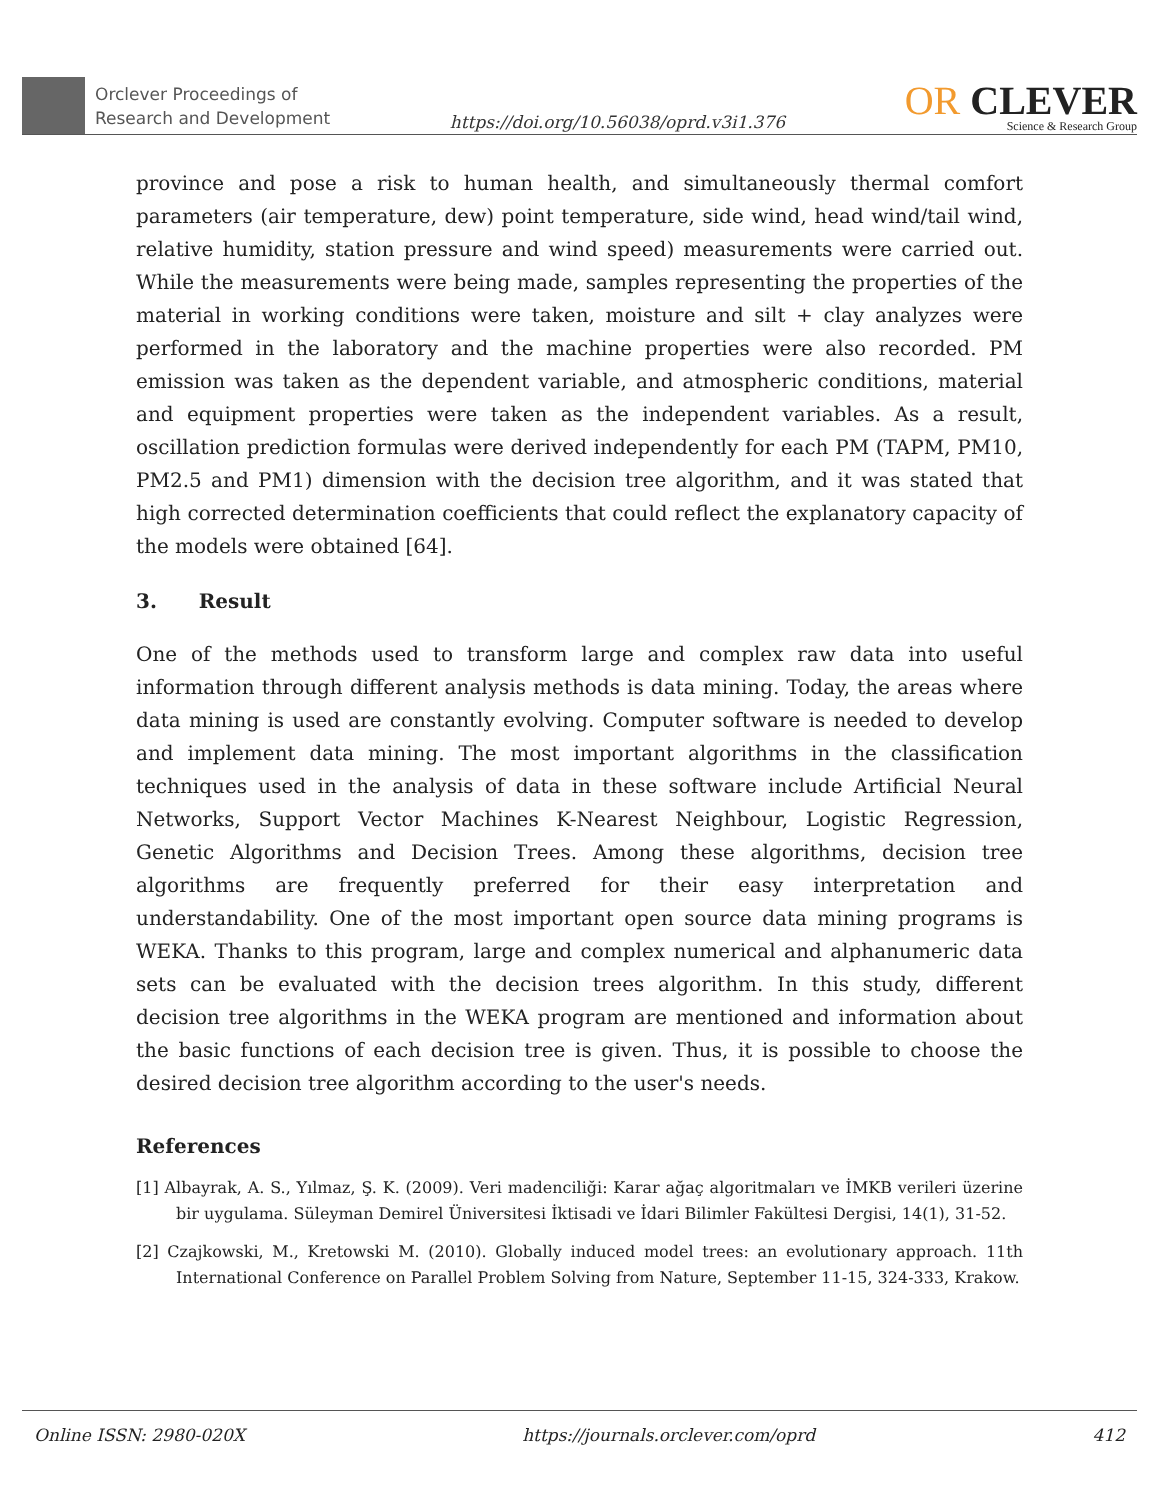Orclever Proceedings of
Research and Development
https://doi.org/10.56038/oprd.v3i1.376
OR CLEVER
Science & Research Group
province and pose a risk to human health, and simultaneously thermal comfort parameters (air temperature, dew) point temperature, side wind, head wind/tail wind, relative humidity, station pressure and wind speed) measurements were carried out. While the measurements were being made, samples representing the properties of the material in working conditions were taken, moisture and silt + clay analyzes were performed in the laboratory and the machine properties were also recorded. PM emission was taken as the dependent variable, and atmospheric conditions, material and equipment properties were taken as the independent variables. As a result, oscillation prediction formulas were derived independently for each PM (TAPM, PM10, PM2.5 and PM1) dimension with the decision tree algorithm, and it was stated that high corrected determination coefficients that could reflect the explanatory capacity of the models were obtained [64].
3. Result
One of the methods used to transform large and complex raw data into useful information through different analysis methods is data mining. Today, the areas where data mining is used are constantly evolving. Computer software is needed to develop and implement data mining. The most important algorithms in the classification techniques used in the analysis of data in these software include Artificial Neural Networks, Support Vector Machines K-Nearest Neighbour, Logistic Regression, Genetic Algorithms and Decision Trees. Among these algorithms, decision tree algorithms are frequently preferred for their easy interpretation and understandability. One of the most important open source data mining programs is WEKA. Thanks to this program, large and complex numerical and alphanumeric data sets can be evaluated with the decision trees algorithm. In this study, different decision tree algorithms in the WEKA program are mentioned and information about the basic functions of each decision tree is given. Thus, it is possible to choose the desired decision tree algorithm according to the user's needs.
References
[1] Albayrak, A. S., Yılmaz, Ş. K. (2009). Veri madenciliği: Karar ağaç algoritmaları ve İMKB verileri üzerine bir uygulama. Süleyman Demirel Üniversitesi İktisadi ve İdari Bilimler Fakültesi Dergisi, 14(1), 31-52.
[2] Czajkowski, M., Kretowski M. (2010). Globally induced model trees: an evolutionary approach. 11th International Conference on Parallel Problem Solving from Nature, September 11-15, 324-333, Krakow.
Online ISSN: 2980-020X https://journals.orclever.com/oprd 412